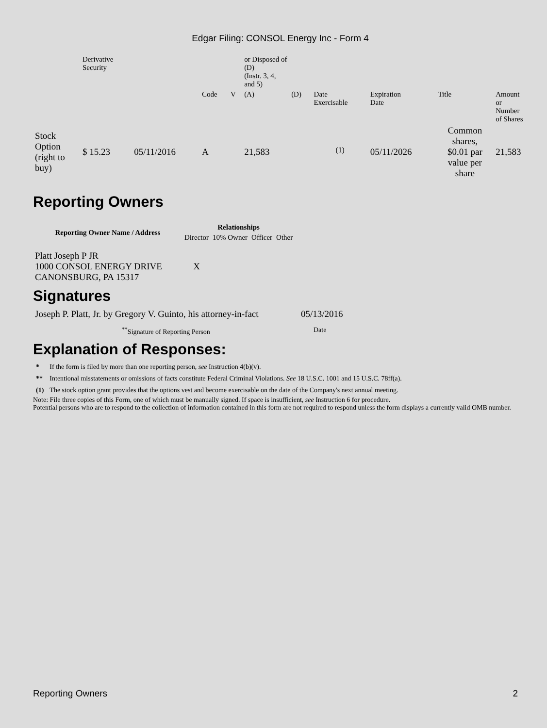Edgar Filing: CONSOL Energy Inc - Form 4
| | Derivative Security | | | | or Disposed of (D) (Instr. 3, 4, and 5) | | | | | |
| | | | Code | V | (A) | (D) | Date Exercisable | Expiration Date | Title | Amount or Number of Shares |
| Stock Option (right to buy) | $ 15.23 | 05/11/2016 | A | | 21,583 | | <sup>(1)</sup> | 05/11/2026 | Common shares, $0.01 par value per share | 21,583 |
Reporting Owners
| Reporting Owner Name / Address | Relationships | | | |
| --- | --- | --- | --- | --- |
| | Director | 10% Owner | Officer | Other |
| Platt Joseph P JR 1000 CONSOL ENERGY DRIVE CANONSBURG, PA 15317 | X | | | |
Signatures
| Joseph P. Platt, Jr. by Gregory V. Guinto, his attorney-in-fact | 05/13/2016 |
| <sup>**</sup> Signature of Reporting Person | Date |
Explanation of Responses:
| * | If the form is filed by more than one reporting person, see Instruction 4(b)(v). |
| ** | Intentional misstatements or omissions of facts constitute Federal Criminal Violations. See 18 U.S.C. 1001 and 15 U.S.C. 78ff(a). |
| (1) | The stock option grant provides that the options vest and become exercisable on the date of the Company's next annual meeting. |
Note: File three copies of this Form, one of which must be manually signed. If space is insufficient, see Instruction 6 for procedure.
Potential persons who are to respond to the collection of information contained in this form are not required to respond unless the form displays a currently valid OMB number.
Reporting Owners 2